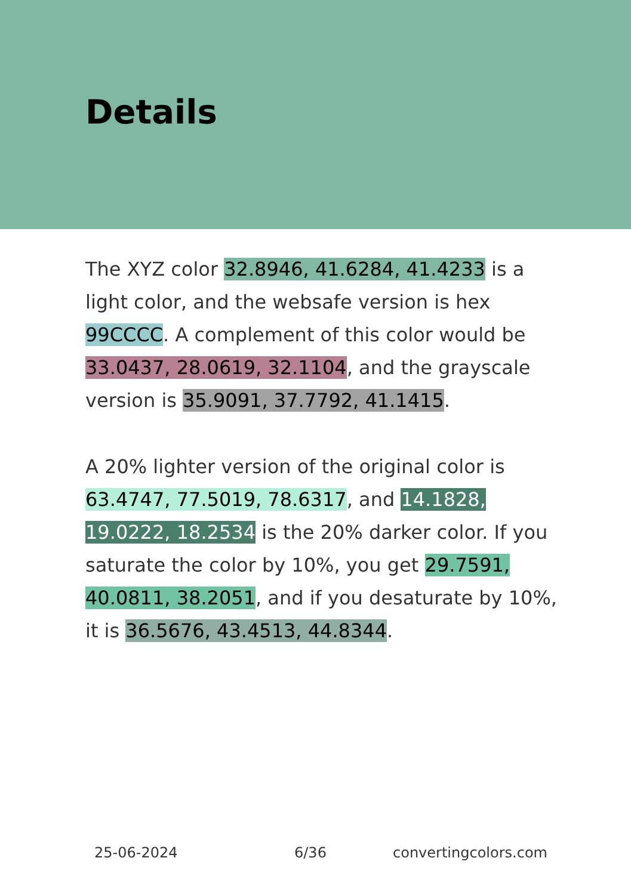Details
The XYZ color 32.8946, 41.6284, 41.4233 is a light color, and the websafe version is hex 99CCCC. A complement of this color would be 33.0437, 28.0619, 32.1104, and the grayscale version is 35.9091, 37.7792, 41.1415.
A 20% lighter version of the original color is 63.4747, 77.5019, 78.6317, and 14.1828, 19.0222, 18.2534 is the 20% darker color. If you saturate the color by 10%, you get 29.7591, 40.0811, 38.2051, and if you desaturate by 10%, it is 36.5676, 43.4513, 44.8344.
25-06-2024 6/36 convertingcolors.com